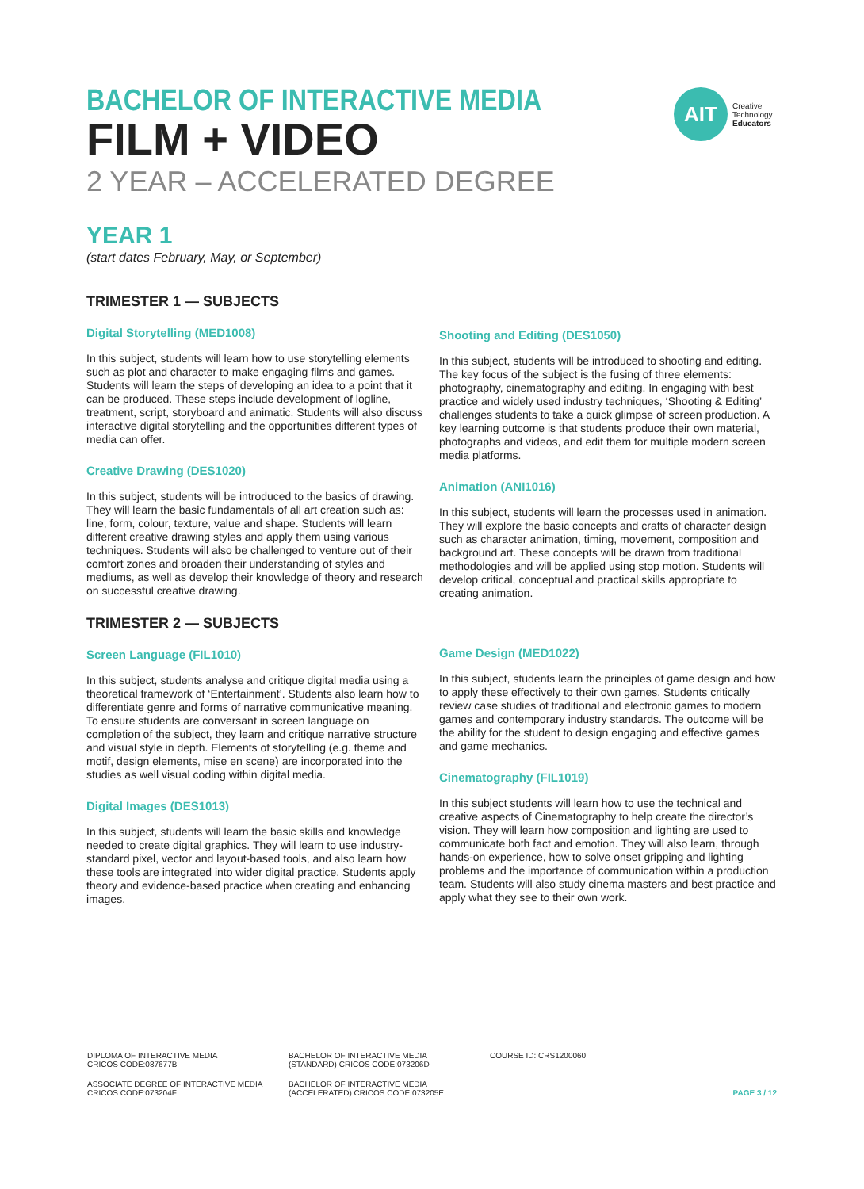BACHELOR OF INTERACTIVE MEDIA
FILM + VIDEO
2 YEAR – ACCELERATED DEGREE
AIT
Creative
Technology
Educators
YEAR 1
(start dates February, May, or September)
TRIMESTER 1 — SUBJECTS
Digital Storytelling (MED1008)
In this subject, students will learn how to use storytelling elements such as plot and character to make engaging films and games. Students will learn the steps of developing an idea to a point that it can be produced. These steps include development of logline, treatment, script, storyboard and animatic. Students will also discuss interactive digital storytelling and the opportunities different types of media can offer.
Creative Drawing (DES1020)
In this subject, students will be introduced to the basics of drawing. They will learn the basic fundamentals of all art creation such as: line, form, colour, texture, value and shape. Students will learn different creative drawing styles and apply them using various techniques. Students will also be challenged to venture out of their comfort zones and broaden their understanding of styles and mediums, as well as develop their knowledge of theory and research on successful creative drawing.
TRIMESTER 2 — SUBJECTS
Screen Language (FIL1010)
In this subject, students analyse and critique digital media using a theoretical framework of ‘Entertainment’. Students also learn how to differentiate genre and forms of narrative communicative meaning. To ensure students are conversant in screen language on completion of the subject, they learn and critique narrative structure and visual style in depth. Elements of storytelling (e.g. theme and motif, design elements, mise en scene) are incorporated into the studies as well visual coding within digital media.
Digital Images (DES1013)
In this subject, students will learn the basic skills and knowledge needed to create digital graphics. They will learn to use industry-standard pixel, vector and layout-based tools, and also learn how these tools are integrated into wider digital practice. Students apply theory and evidence-based practice when creating and enhancing images.
Shooting and Editing (DES1050)
In this subject, students will be introduced to shooting and editing. The key focus of the subject is the fusing of three elements: photography, cinematography and editing. In engaging with best practice and widely used industry techniques, ‘Shooting & Editing’ challenges students to take a quick glimpse of screen production. A key learning outcome is that students produce their own material, photographs and videos, and edit them for multiple modern screen media platforms.
Animation (ANI1016)
In this subject, students will learn the processes used in animation. They will explore the basic concepts and crafts of character design such as character animation, timing, movement, composition and background art. These concepts will be drawn from traditional methodologies and will be applied using stop motion. Students will develop critical, conceptual and practical skills appropriate to creating animation.
Game Design (MED1022)
In this subject, students learn the principles of game design and how to apply these effectively to their own games. Students critically review case studies of traditional and electronic games to modern games and contemporary industry standards. The outcome will be the ability for the student to design engaging and effective games and game mechanics.
Cinematography (FIL1019)
In this subject students will learn how to use the technical and creative aspects of Cinematography to help create the director’s vision. They will learn how composition and lighting are used to communicate both fact and emotion. They will also learn, through hands-on experience, how to solve onset gripping and lighting problems and the importance of communication within a production team. Students will also study cinema masters and best practice and apply what they see to their own work.
DIPLOMA OF INTERACTIVE MEDIA
CRICOS CODE:087677B
BACHELOR OF INTERACTIVE MEDIA
(STANDARD) CRICOS CODE:073206D
COURSE ID: CRS1200060
ASSOCIATE DEGREE OF INTERACTIVE MEDIA
CRICOS CODE:073204F
BACHELOR OF INTERACTIVE MEDIA
(ACCELERATED) CRICOS CODE:073205E
PAGE 3 / 12